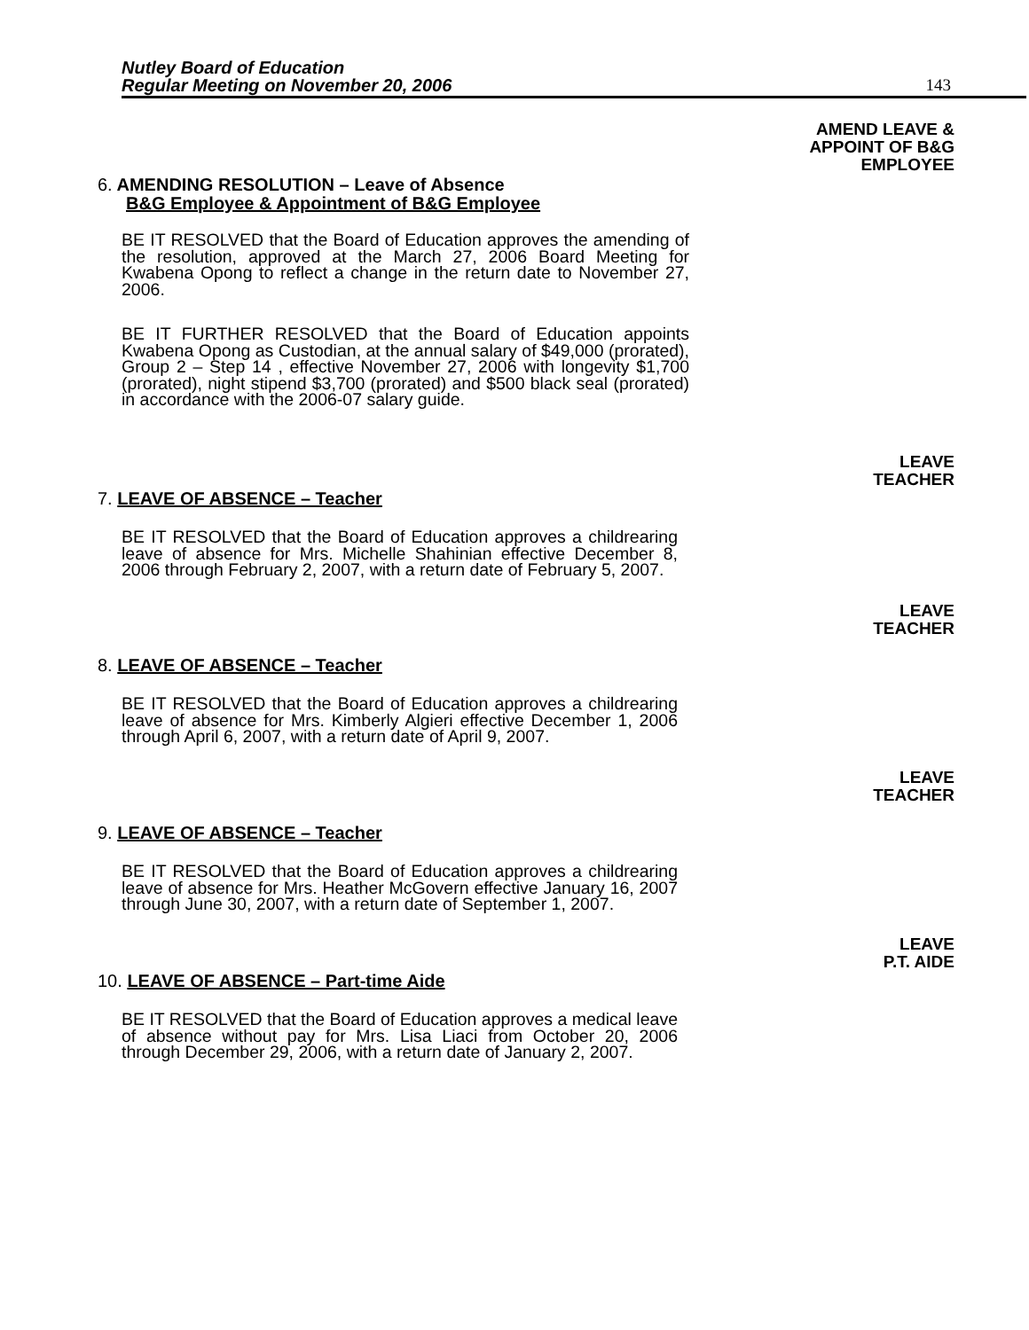Nutley Board of Education
Regular Meeting on November 20, 2006
143
AMEND LEAVE &
APPOINT OF B&G
EMPLOYEE
6. AMENDING RESOLUTION – Leave of Absence
B&G Employee & Appointment of B&G Employee
BE IT RESOLVED that the Board of Education approves the amending of the resolution, approved at the March 27, 2006 Board Meeting for Kwabena Opong to reflect a change in the return date to November 27, 2006.
BE IT FURTHER RESOLVED that the Board of Education appoints Kwabena Opong as Custodian, at the annual salary of $49,000 (prorated), Group 2 – Step 14 , effective November 27, 2006 with longevity $1,700 (prorated), night stipend $3,700 (prorated) and $500 black seal (prorated) in accordance with the 2006-07 salary guide.
LEAVE
TEACHER
7. LEAVE OF ABSENCE – Teacher
BE IT RESOLVED that the Board of Education approves a childrearing leave of absence for Mrs. Michelle Shahinian effective December 8, 2006 through February 2, 2007, with a return date of February 5, 2007.
LEAVE
TEACHER
8. LEAVE OF ABSENCE – Teacher
BE IT RESOLVED that the Board of Education approves a childrearing leave of absence for Mrs. Kimberly Algieri effective December 1, 2006 through April 6, 2007, with a return date of April 9, 2007.
LEAVE
TEACHER
9. LEAVE OF ABSENCE – Teacher
BE IT RESOLVED that the Board of Education approves a childrearing leave of absence for Mrs. Heather McGovern effective January 16, 2007 through June 30, 2007, with a return date of September 1, 2007.
LEAVE
P.T. AIDE
10. LEAVE OF ABSENCE – Part-time Aide
BE IT RESOLVED that the Board of Education approves a medical leave of absence without pay for Mrs. Lisa Liaci from October 20, 2006 through December 29, 2006, with a return date of January 2, 2007.